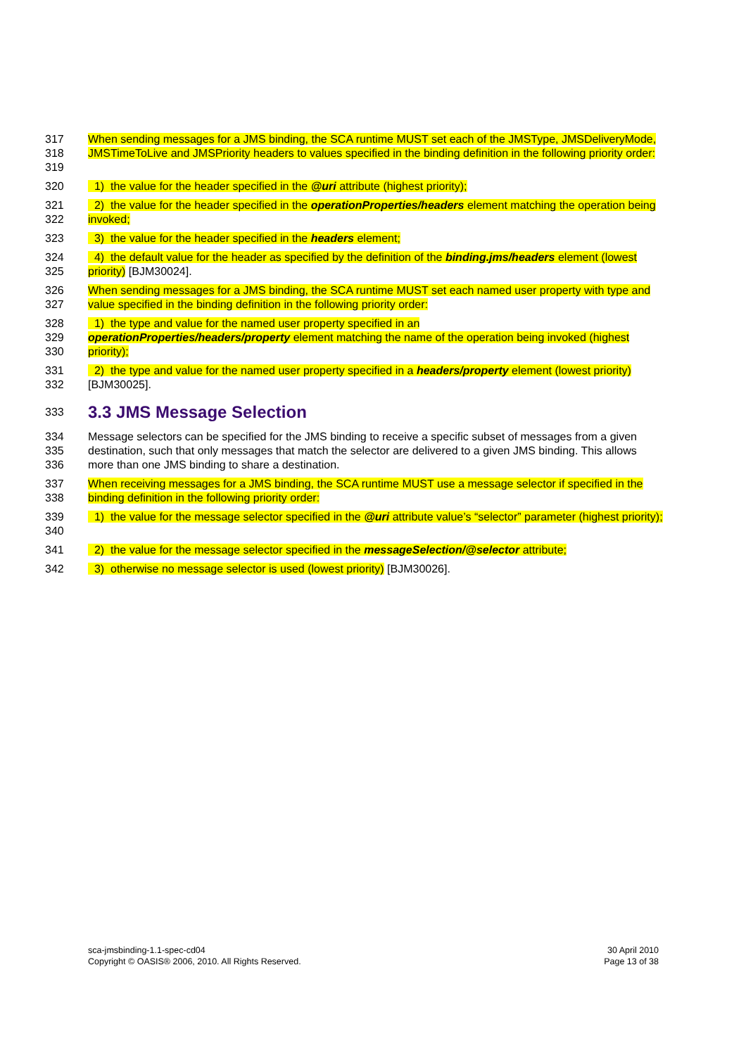317
318
319
When sending messages for a JMS binding, the SCA runtime MUST set each of the JMSType, JMSDeliveryMode, JMSTimeToLive and JMSPriority headers to values specified in the binding definition in the following priority order:
320 1) the value for the header specified in the @uri attribute (highest priority);
321
322
2) the value for the header specified in the operationProperties/headers element matching the operation being invoked;
323 3) the value for the header specified in the headers element;
324
325
4) the default value for the header as specified by the definition of the binding.jms/headers element (lowest priority) [BJM30024].
326
327
When sending messages for a JMS binding, the SCA runtime MUST set each named user property with type and value specified in the binding definition in the following priority order:
328
329
330
1) the type and value for the named user property specified in an
operationProperties/headers/property element matching the name of the operation being invoked (highest priority);
331
332
2) the type and value for the named user property specified in a headers/property element (lowest priority) [BJM30025].
333
3.3 JMS Message Selection
334
335
336
Message selectors can be specified for the JMS binding to receive a specific subset of messages from a given destination, such that only messages that match the selector are delivered to a given JMS binding. This allows more than one JMS binding to share a destination.
337
338
When receiving messages for a JMS binding, the SCA runtime MUST use a message selector if specified in the binding definition in the following priority order:
339
340
1) the value for the message selector specified in the @uri attribute value’s “selector” parameter (highest priority);
341 2) the value for the message selector specified in the messageSelection/@selector attribute;
342 3) otherwise no message selector is used (lowest priority) [BJM30026].
sca-jmsbinding-1.1-spec-cd04
Copyright © OASIS® 2006, 2010. All Rights Reserved.
30 April 2010
Page 13 of 38